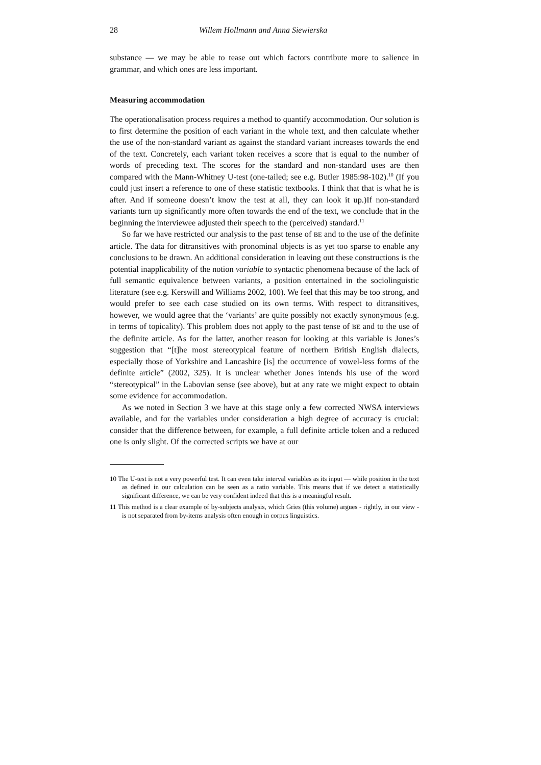28 Willem Hollmann and Anna Siewierska
substance — we may be able to tease out which factors contribute more to salience in grammar, and which ones are less important.
Measuring accommodation
The operationalisation process requires a method to quantify accommodation. Our solution is to first determine the position of each variant in the whole text, and then calculate whether the use of the non-standard variant as against the standard variant increases towards the end of the text. Concretely, each variant token receives a score that is equal to the number of words of preceding text. The scores for the standard and non-standard uses are then compared with the Mann-Whitney U-test (one-tailed; see e.g. Butler 1985:98-102).<sup>10</sup> (If you could just insert a reference to one of these statistic textbooks. I think that that is what he is after. And if someone doesn’t know the test at all, they can look it up.)If non-standard variants turn up significantly more often towards the end of the text, we conclude that in the beginning the interviewee adjusted their speech to the (perceived) standard.<sup>11</sup>
So far we have restricted our analysis to the past tense of BE and to the use of the definite article. The data for ditransitives with pronominal objects is as yet too sparse to enable any conclusions to be drawn. An additional consideration in leaving out these constructions is the potential inapplicability of the notion variable to syntactic phenomena because of the lack of full semantic equivalence between variants, a position entertained in the sociolinguistic literature (see e.g. Kerswill and Williams 2002, 100). We feel that this may be too strong, and would prefer to see each case studied on its own terms. With respect to ditransitives, however, we would agree that the ‘variants’ are quite possibly not exactly synonymous (e.g. in terms of topicality). This problem does not apply to the past tense of BE and to the use of the definite article. As for the latter, another reason for looking at this variable is Jones’s suggestion that “[t]he most stereotypical feature of northern British English dialects, especially those of Yorkshire and Lancashire [is] the occurrence of vowel-less forms of the definite article” (2002, 325). It is unclear whether Jones intends his use of the word “stereotypical” in the Labovian sense (see above), but at any rate we might expect to obtain some evidence for accommodation.
As we noted in Section 3 we have at this stage only a few corrected NWSA interviews available, and for the variables under consideration a high degree of accuracy is crucial: consider that the difference between, for example, a full definite article token and a reduced one is only slight. Of the corrected scripts we have at our
10 The U-test is not a very powerful test. It can even take interval variables as its input — while position in the text as defined in our calculation can be seen as a ratio variable. This means that if we detect a statistically significant difference, we can be very confident indeed that this is a meaningful result.
11 This method is a clear example of by-subjects analysis, which Gries (this volume) argues - rightly, in our view - is not separated from by-items analysis often enough in corpus linguistics.